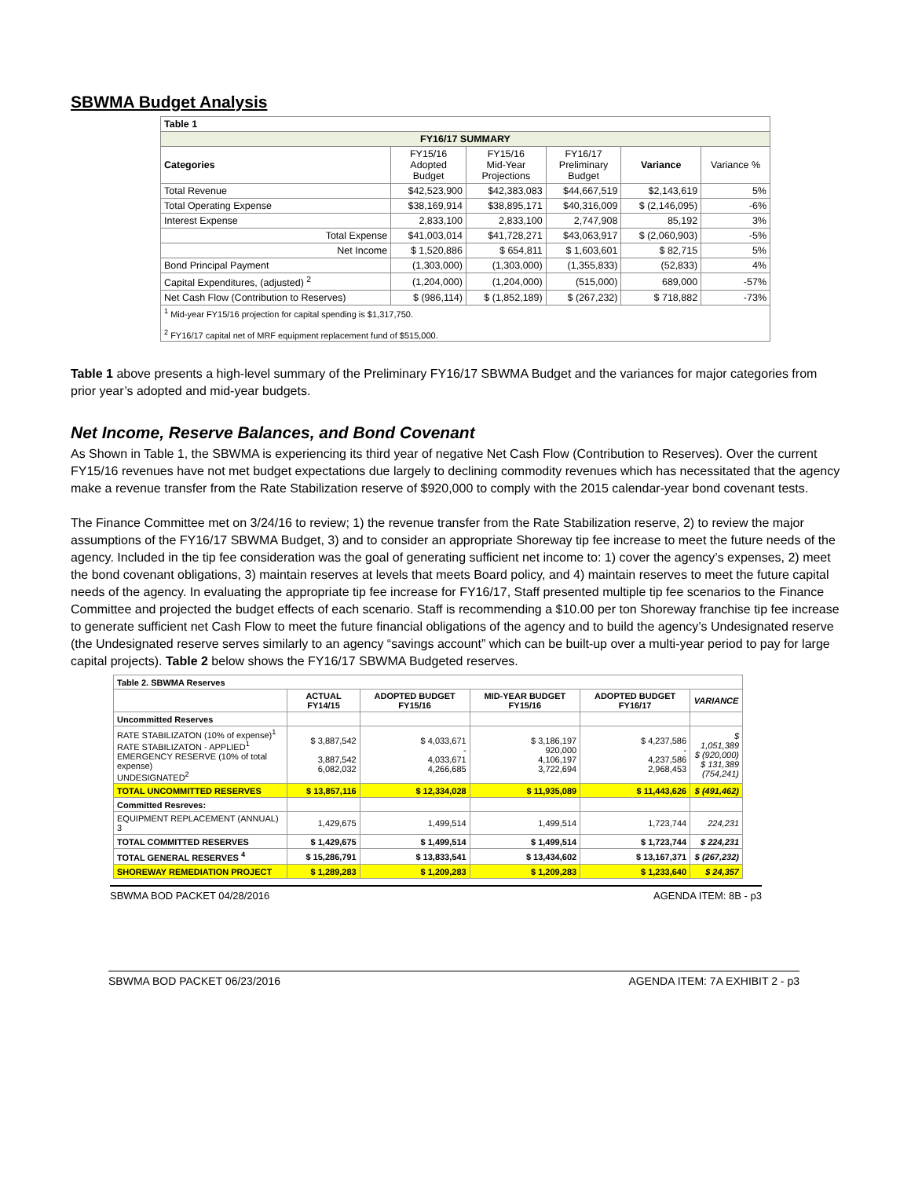SBWMA Budget Analysis
| Table 1 | | | | | |
| FY16/17 SUMMARY | | | | | |
| Categories | FY15/16 Adopted Budget | FY15/16 Mid-Year Projections | FY16/17 Preliminary Budget | Variance | Variance % |
| Total Revenue | $42,523,900 | $42,383,083 | $44,667,519 | $2,143,619 | 5% |
| Total Operating Expense | $38,169,914 | $38,895,171 | $40,316,009 | $ (2,146,095) | -6% |
| Interest Expense | 2,833,100 | 2,833,100 | 2,747,908 | 85,192 | 3% |
| Total Expense | $41,003,014 | $41,728,271 | $43,063,917 | $ (2,060,903) | -5% |
| Net Income | $ 1,520,886 | $ 654,811 | $ 1,603,601 | $ 82,715 | 5% |
| Bond Principal Payment | (1,303,000) | (1,303,000) | (1,355,833) | (52,833) | 4% |
| Capital Expenditures, (adjusted) <sup>2</sup> | (1,204,000) | (1,204,000) | (515,000) | 689,000 | -57% |
| Net Cash Flow (Contribution to Reserves) | $ (986,114) | $ (1,852,189) | $ (267,232) | $ 718,882 | -73% |
| <sup>1</sup> Mid-year FY15/16 projection for capital spending is $1,317,750. <sup>2</sup> FY16/17 capital net of MRF equipment replacement fund of $515,000. | | | | | |
Table 1 above presents a high-level summary of the Preliminary FY16/17 SBWMA Budget and the variances for major categories from prior year’s adopted and mid-year budgets.
Net Income, Reserve Balances, and Bond Covenant
As Shown in Table 1, the SBWMA is experiencing its third year of negative Net Cash Flow (Contribution to Reserves). Over the current FY15/16 revenues have not met budget expectations due largely to declining commodity revenues which has necessitated that the agency make a revenue transfer from the Rate Stabilization reserve of $920,000 to comply with the 2015 calendar-year bond covenant tests.
The Finance Committee met on 3/24/16 to review; 1) the revenue transfer from the Rate Stabilization reserve, 2) to review the major assumptions of the FY16/17 SBWMA Budget, 3) and to consider an appropriate Shoreway tip fee increase to meet the future needs of the agency. Included in the tip fee consideration was the goal of generating sufficient net income to: 1) cover the agency’s expenses, 2) meet the bond covenant obligations, 3) maintain reserves at levels that meets Board policy, and 4) maintain reserves to meet the future capital needs of the agency. In evaluating the appropriate tip fee increase for FY16/17, Staff presented multiple tip fee scenarios to the Finance Committee and projected the budget effects of each scenario. Staff is recommending a $10.00 per ton Shoreway franchise tip fee increase to generate sufficient net Cash Flow to meet the future financial obligations of the agency and to build the agency’s Undesignated reserve (the Undesignated reserve serves similarly to an agency “savings account” which can be built-up over a multi-year period to pay for large capital projects). Table 2 below shows the FY16/17 SBWMA Budgeted reserves.
| Table 2. SBWMA Reserves | | | | | |
| | ACTUAL FY14/15 | ADOPTED BUDGET FY15/16 | MID-YEAR BUDGET FY15/16 | ADOPTED BUDGET FY16/17 | VARIANCE |
| Uncommitted Reserves | | | | | |
| RATE STABILIZATON (10% of expense)<sup>1</sup> RATE STABILIZATON - APPLIED<sup>1</sup> EMERGENCY RESERVE (10% of total expense) UNDESIGNATED<sup>2</sup> | $ 3,887,542 3,887,542 6,082,032 | $ 4,033,671 - 4,033,671 4,266,685 | $ 3,186,197 920,000 4,106,197 3,722,694 | $ 4,237,586 - 4,237,586 2,968,453 | $ 1,051,389 $ (920,000) $ 131,389 (754,241) |
| TOTAL UNCOMMITTED RESERVES | $ 13,857,116 | $ 12,334,028 | $ 11,935,089 | $ 11,443,626 | $ (491,462) |
| Committed Resreves: | | | | | |
| EQUIPMENT REPLACEMENT (ANNUAL) 3 | 1,429,675 | 1,499,514 | 1,499,514 | 1,723,744 | 224,231 |
| TOTAL COMMITTED RESERVES | $ 1,429,675 | $ 1,499,514 | $ 1,499,514 | $ 1,723,744 | $ 224,231 |
| TOTAL GENERAL RESERVES <sup>4</sup> | $ 15,286,791 | $ 13,833,541 | $ 13,434,602 | $ 13,167,371 | $ (267,232) |
| SHOREWAY REMEDIATION PROJECT | $ 1,289,283 | $ 1,209,283 | $ 1,209,283 | $ 1,233,640 | $ 24,357 |
SBWMA BOD PACKET 04/28/2016 AGENDA ITEM: 8B - p3
SBWMA BOD PACKET 06/23/2016 AGENDA ITEM: 7A EXHIBIT 2 - p3